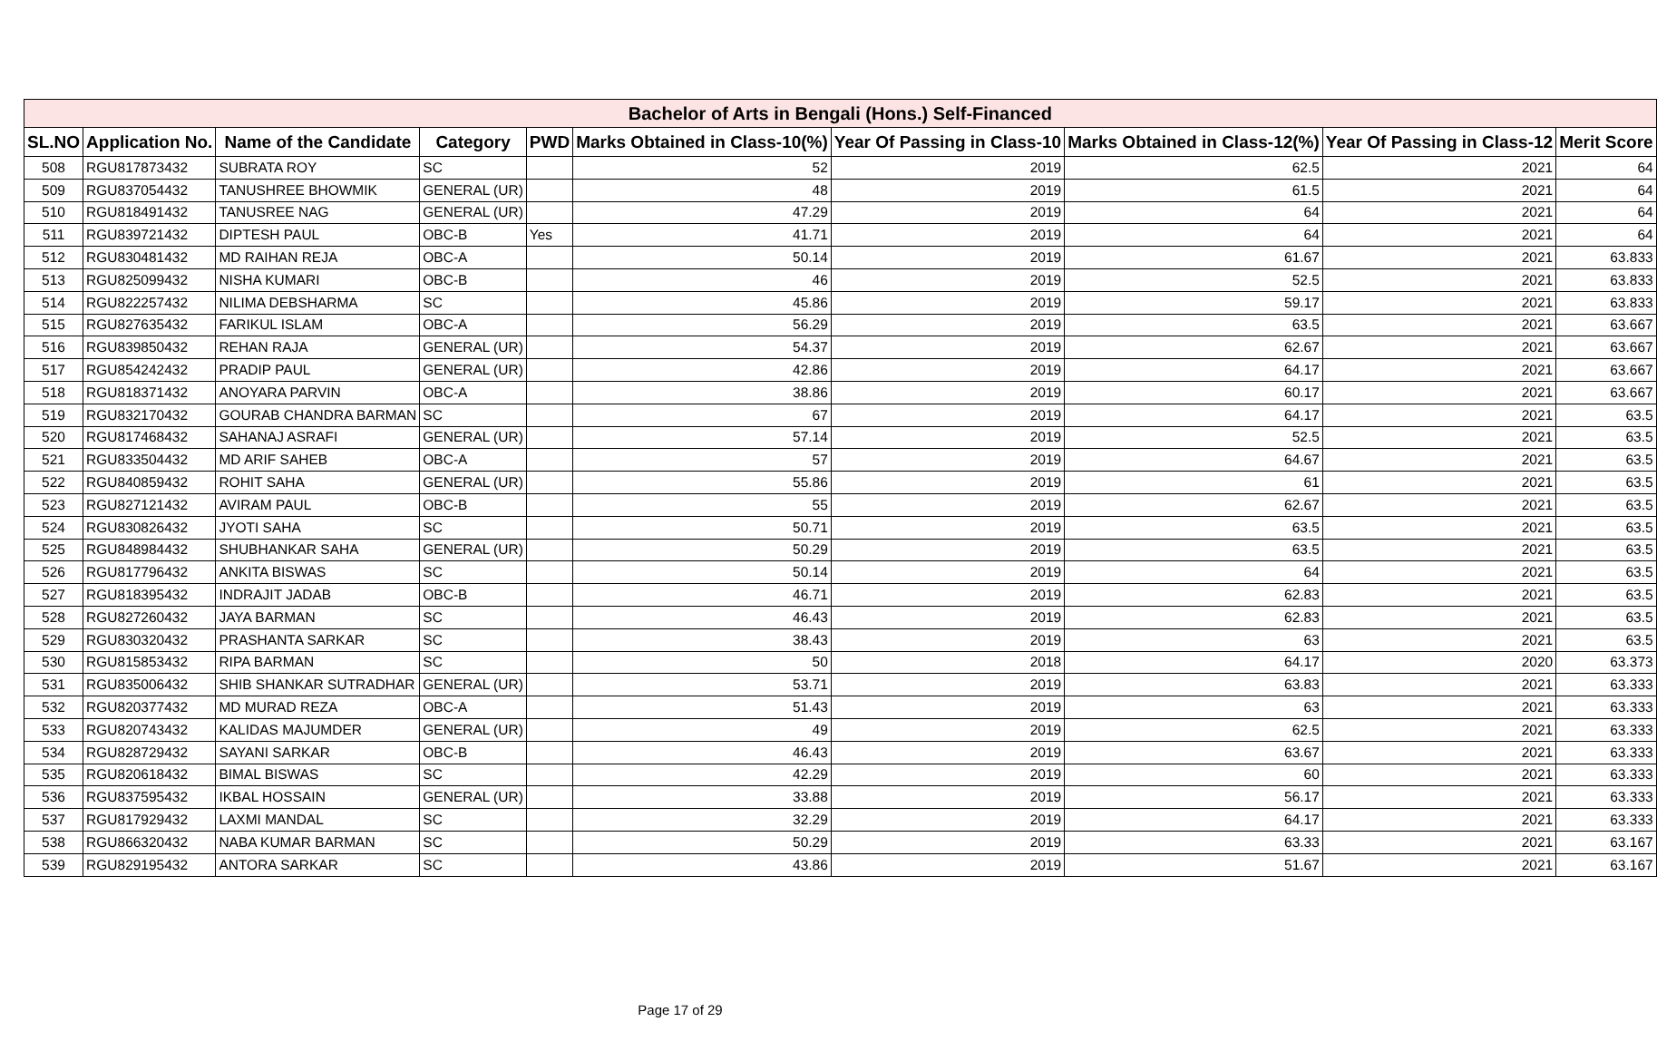| Bachelor of Arts in Bengali (Hons.) Self-Financed | | | | | | | | | |
| --- | --- | --- | --- | --- | --- | --- | --- | --- | --- |
| SL.NO | Application No. | Name of the Candidate | Category | PWD | Marks Obtained in Class-10(%) | Year Of Passing in Class-10 | Marks Obtained in Class-12(%) | Year Of Passing in Class-12 | Merit Score |
| 508 | RGU817873432 | SUBRATA ROY | SC | | 52 | 2019 | 62.5 | 2021 | 64 |
| 509 | RGU837054432 | TANUSHREE BHOWMIK | GENERAL (UR) | | 48 | 2019 | 61.5 | 2021 | 64 |
| 510 | RGU818491432 | TANUSREE NAG | GENERAL (UR) | | 47.29 | 2019 | 64 | 2021 | 64 |
| 511 | RGU839721432 | DIPTESH PAUL | OBC-B | Yes | 41.71 | 2019 | 64 | 2021 | 64 |
| 512 | RGU830481432 | MD RAIHAN REJA | OBC-A | | 50.14 | 2019 | 61.67 | 2021 | 63.833 |
| 513 | RGU825099432 | NISHA KUMARI | OBC-B | | 46 | 2019 | 52.5 | 2021 | 63.833 |
| 514 | RGU822257432 | NILIMA DEBSHARMA | SC | | 45.86 | 2019 | 59.17 | 2021 | 63.833 |
| 515 | RGU827635432 | FARIKUL ISLAM | OBC-A | | 56.29 | 2019 | 63.5 | 2021 | 63.667 |
| 516 | RGU839850432 | REHAN RAJA | GENERAL (UR) | | 54.37 | 2019 | 62.67 | 2021 | 63.667 |
| 517 | RGU854242432 | PRADIP PAUL | GENERAL (UR) | | 42.86 | 2019 | 64.17 | 2021 | 63.667 |
| 518 | RGU818371432 | ANOYARA PARVIN | OBC-A | | 38.86 | 2019 | 60.17 | 2021 | 63.667 |
| 519 | RGU832170432 | GOURAB CHANDRA BARMAN | SC | | 67 | 2019 | 64.17 | 2021 | 63.5 |
| 520 | RGU817468432 | SAHANAJ ASRAFI | GENERAL (UR) | | 57.14 | 2019 | 52.5 | 2021 | 63.5 |
| 521 | RGU833504432 | MD ARIF SAHEB | OBC-A | | 57 | 2019 | 64.67 | 2021 | 63.5 |
| 522 | RGU840859432 | ROHIT SAHA | GENERAL (UR) | | 55.86 | 2019 | 61 | 2021 | 63.5 |
| 523 | RGU827121432 | AVIRAM PAUL | OBC-B | | 55 | 2019 | 62.67 | 2021 | 63.5 |
| 524 | RGU830826432 | JYOTI SAHA | SC | | 50.71 | 2019 | 63.5 | 2021 | 63.5 |
| 525 | RGU848984432 | SHUBHANKAR SAHA | GENERAL (UR) | | 50.29 | 2019 | 63.5 | 2021 | 63.5 |
| 526 | RGU817796432 | ANKITA BISWAS | SC | | 50.14 | 2019 | 64 | 2021 | 63.5 |
| 527 | RGU818395432 | INDRAJIT JADAB | OBC-B | | 46.71 | 2019 | 62.83 | 2021 | 63.5 |
| 528 | RGU827260432 | JAYA BARMAN | SC | | 46.43 | 2019 | 62.83 | 2021 | 63.5 |
| 529 | RGU830320432 | PRASHANTA SARKAR | SC | | 38.43 | 2019 | 63 | 2021 | 63.5 |
| 530 | RGU815853432 | RIPA BARMAN | SC | | 50 | 2018 | 64.17 | 2020 | 63.373 |
| 531 | RGU835006432 | SHIB SHANKAR SUTRADHAR | GENERAL (UR) | | 53.71 | 2019 | 63.83 | 2021 | 63.333 |
| 532 | RGU820377432 | MD MURAD REZA | OBC-A | | 51.43 | 2019 | 63 | 2021 | 63.333 |
| 533 | RGU820743432 | KALIDAS MAJUMDER | GENERAL (UR) | | 49 | 2019 | 62.5 | 2021 | 63.333 |
| 534 | RGU828729432 | SAYANI SARKAR | OBC-B | | 46.43 | 2019 | 63.67 | 2021 | 63.333 |
| 535 | RGU820618432 | BIMAL BISWAS | SC | | 42.29 | 2019 | 60 | 2021 | 63.333 |
| 536 | RGU837595432 | IKBAL HOSSAIN | GENERAL (UR) | | 33.88 | 2019 | 56.17 | 2021 | 63.333 |
| 537 | RGU817929432 | LAXMI MANDAL | SC | | 32.29 | 2019 | 64.17 | 2021 | 63.333 |
| 538 | RGU866320432 | NABA KUMAR BARMAN | SC | | 50.29 | 2019 | 63.33 | 2021 | 63.167 |
| 539 | RGU829195432 | ANTORA SARKAR | SC | | 43.86 | 2019 | 51.67 | 2021 | 63.167 |
Page 17 of 29